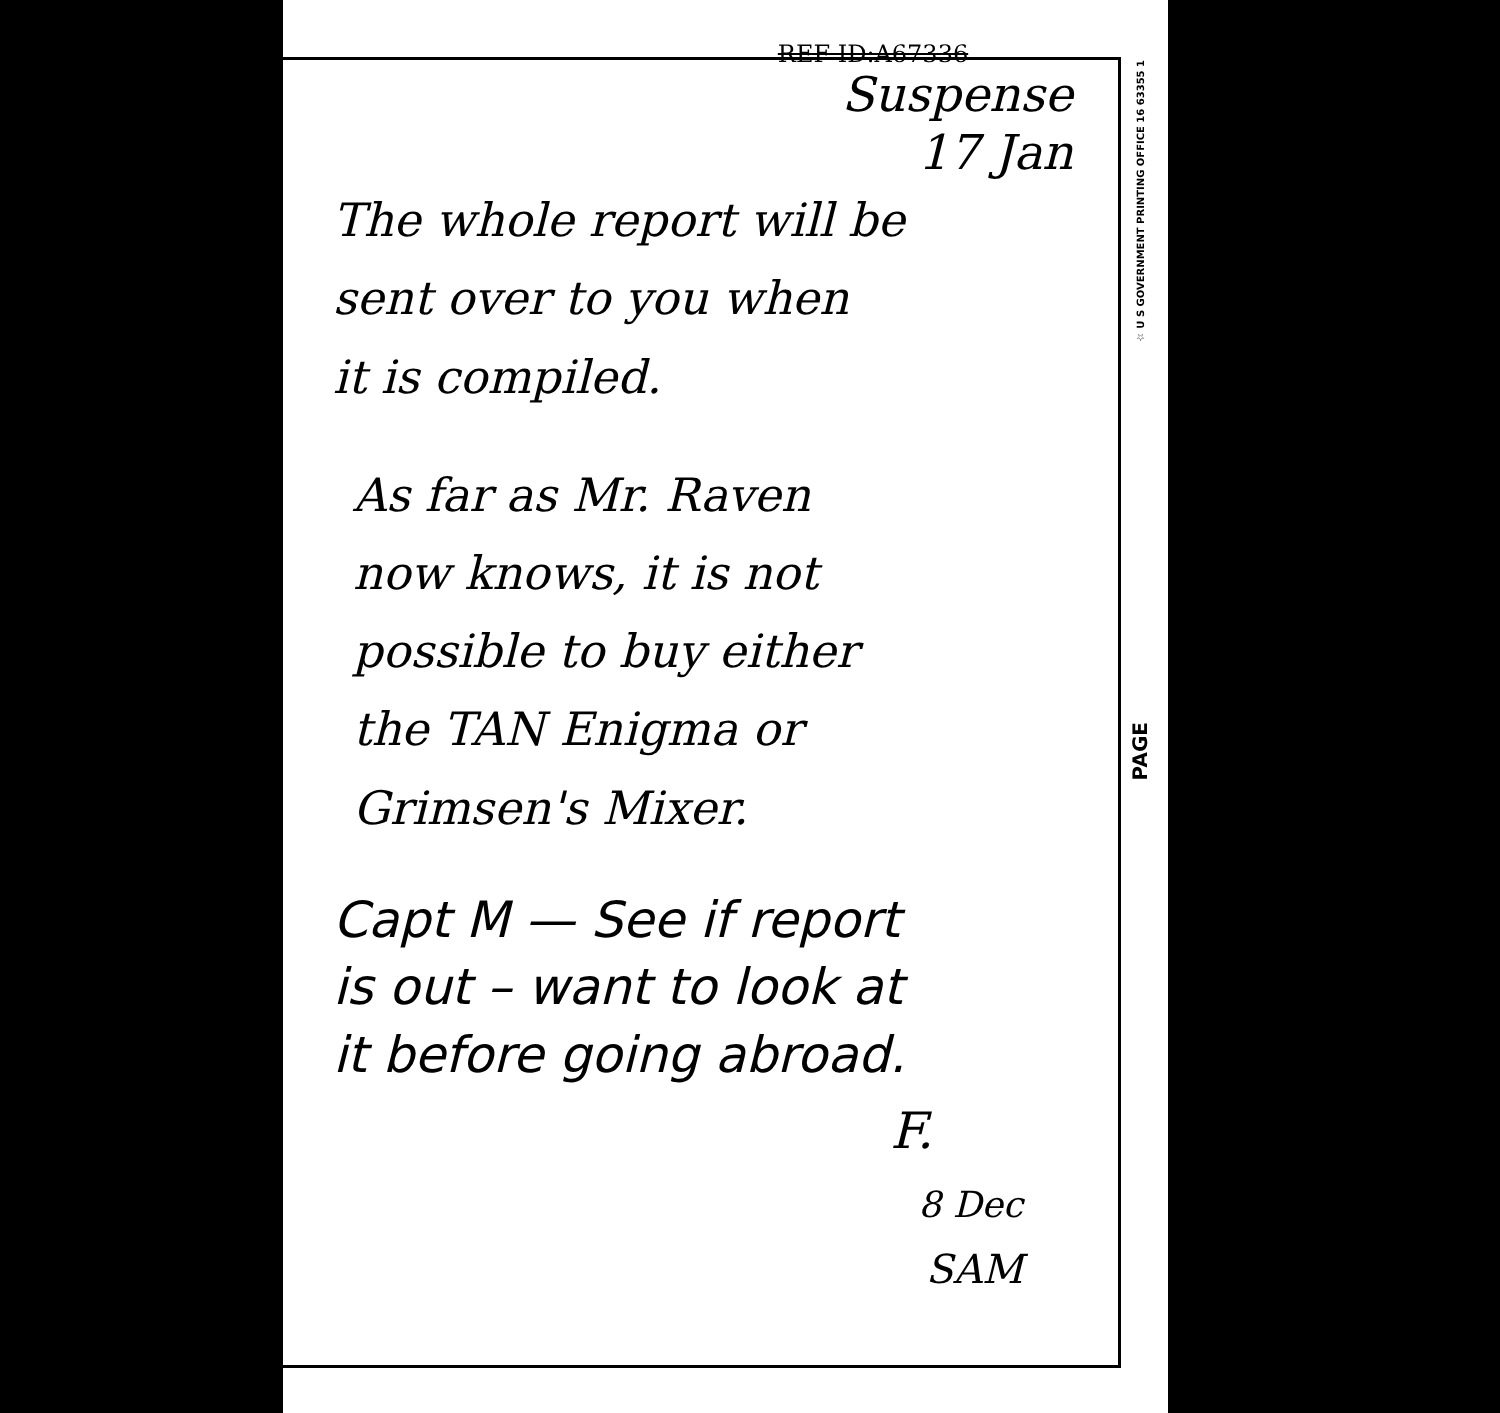☆ U S GOVERNMENT PRINTING OFFICE 16 63355 1
PAGE
REF ID:A67336
Suspense
17 Jan
The whole report will be
sent over to you when
it is compiled.
As far as Mr. Raven
now knows, it is not
possible to buy either
the TAN Enigma or
Grimsen's Mixer.
Capt M — See if report
is out – want to look at
it before going abroad.
F.
8 Dec
SAM